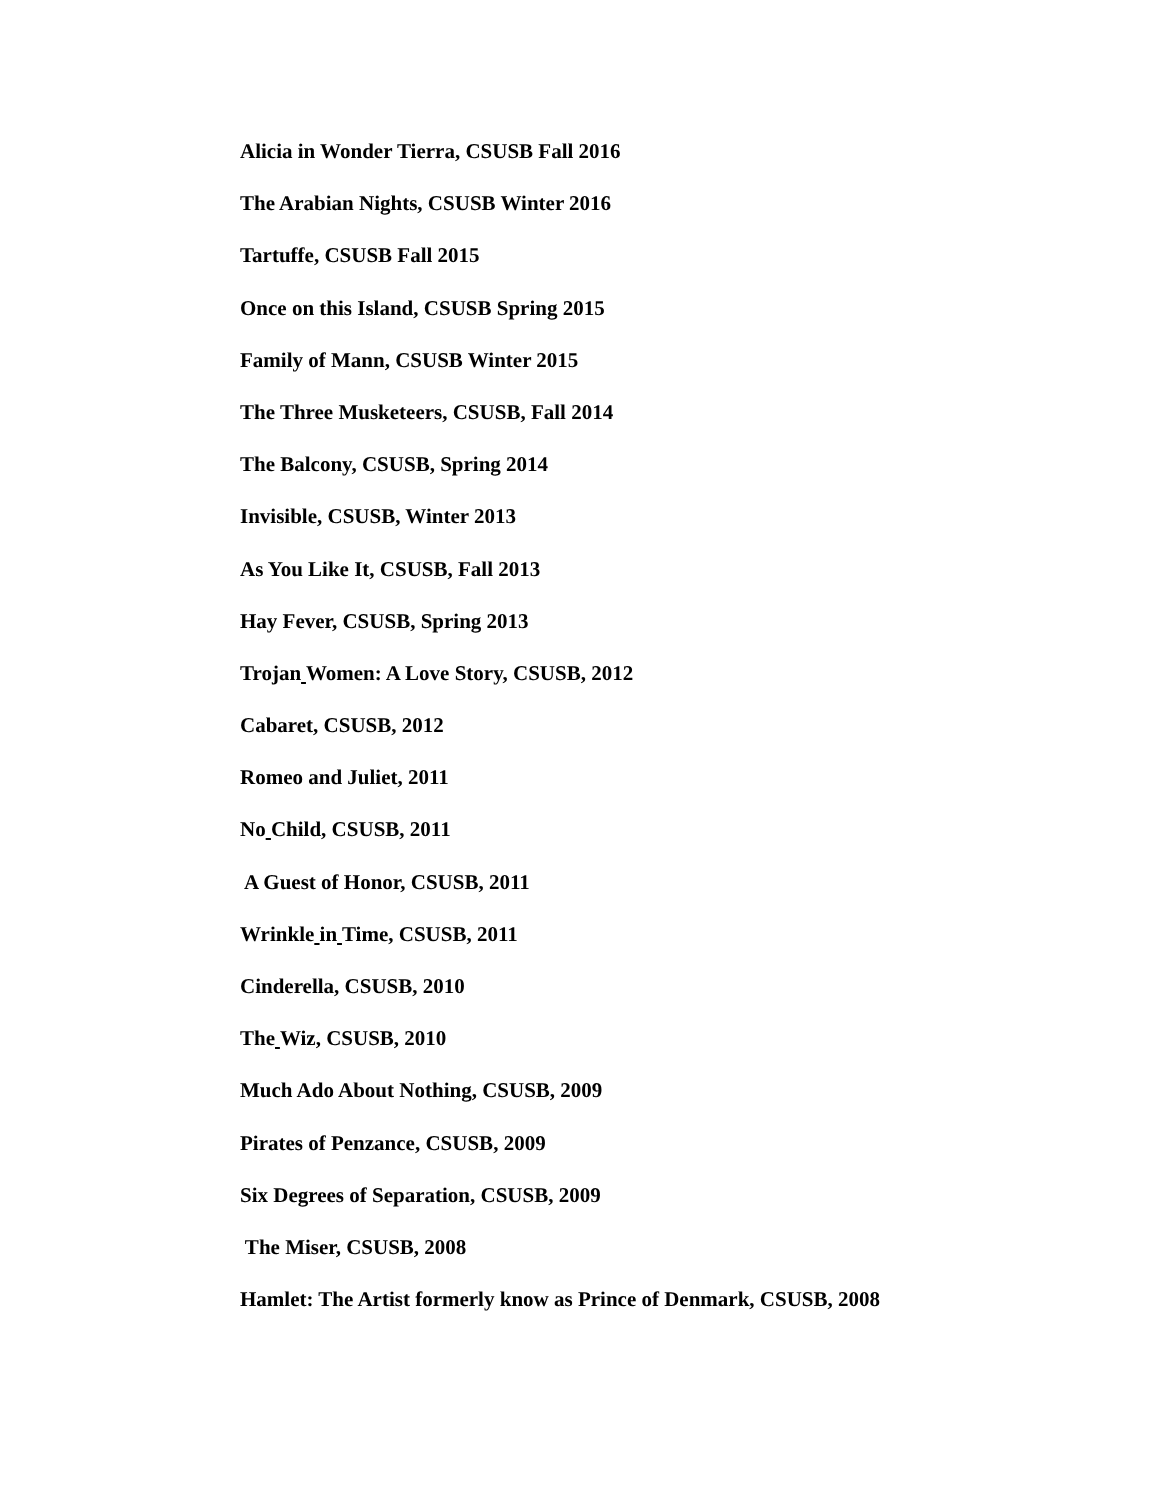Alicia in Wonder Tierra, CSUSB Fall 2016
The Arabian Nights, CSUSB Winter 2016
Tartuffe, CSUSB Fall 2015
Once on this Island, CSUSB Spring 2015
Family of Mann, CSUSB Winter 2015
The Three Musketeers, CSUSB, Fall 2014
The Balcony, CSUSB, Spring 2014
Invisible, CSUSB, Winter 2013
As You Like It, CSUSB, Fall 2013
Hay Fever, CSUSB, Spring 2013
Trojan Women: A Love Story, CSUSB, 2012
Cabaret, CSUSB, 2012
Romeo and Juliet, 2011
No Child, CSUSB, 2011
A Guest of Honor, CSUSB, 2011
Wrinkle in Time, CSUSB, 2011
Cinderella, CSUSB, 2010
The Wiz, CSUSB, 2010
Much Ado About Nothing, CSUSB, 2009
Pirates of Penzance, CSUSB, 2009
Six Degrees of Separation, CSUSB, 2009
The Miser, CSUSB, 2008
Hamlet: The Artist formerly know as Prince of Denmark, CSUSB, 2008